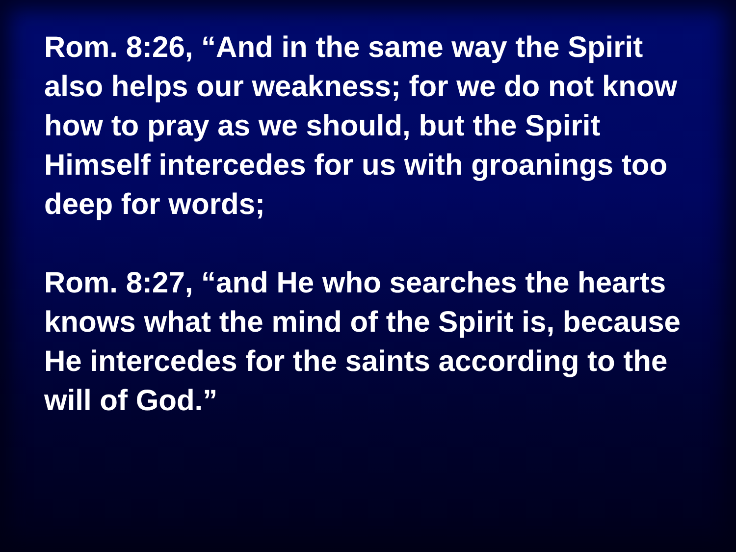Rom. 8:26, “And in the same way the Spirit also helps our weakness; for we do not know how to pray as we should, but the Spirit Himself intercedes for us with groanings too deep for words;
Rom. 8:27, “and He who searches the hearts knows what the mind of the Spirit is, because He intercedes for the saints according to the will of God.”